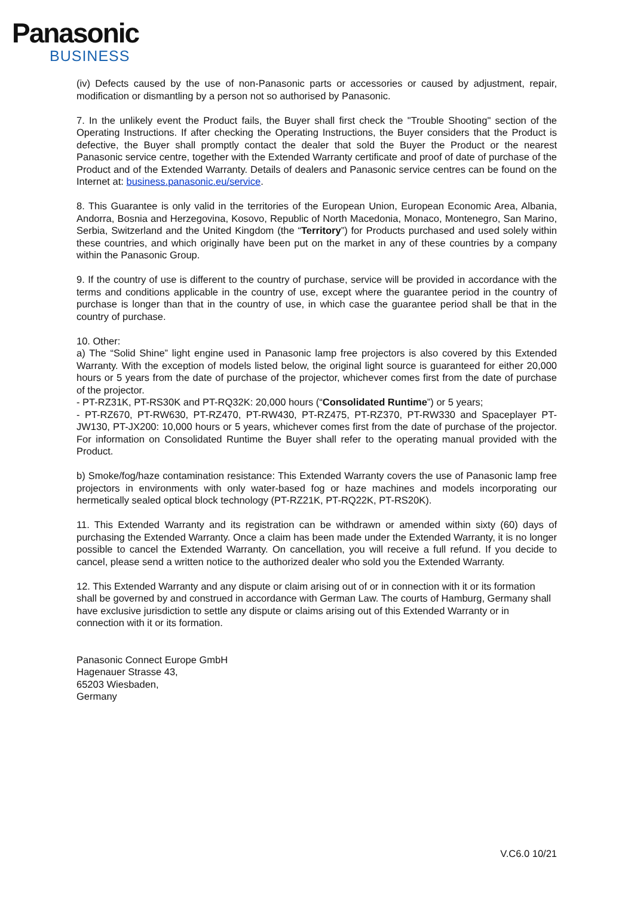Panasonic
BUSINESS
(iv) Defects caused by the use of non-Panasonic parts or accessories or caused by adjustment, repair, modification or dismantling by a person not so authorised by Panasonic.
7. In the unlikely event the Product fails, the Buyer shall first check the "Trouble Shooting" section of the Operating Instructions. If after checking the Operating Instructions, the Buyer considers that the Product is defective, the Buyer shall promptly contact the dealer that sold the Buyer the Product or the nearest Panasonic service centre, together with the Extended Warranty certificate and proof of date of purchase of the Product and of the Extended Warranty. Details of dealers and Panasonic service centres can be found on the Internet at: business.panasonic.eu/service.
8. This Guarantee is only valid in the territories of the European Union, European Economic Area, Albania, Andorra, Bosnia and Herzegovina, Kosovo, Republic of North Macedonia, Monaco, Montenegro, San Marino, Serbia, Switzerland and the United Kingdom (the “Territory”) for Products purchased and used solely within these countries, and which originally have been put on the market in any of these countries by a company within the Panasonic Group.
9. If the country of use is different to the country of purchase, service will be provided in accordance with the terms and conditions applicable in the country of use, except where the guarantee period in the country of purchase is longer than that in the country of use, in which case the guarantee period shall be that in the country of purchase.
10. Other:
a) The “Solid Shine” light engine used in Panasonic lamp free projectors is also covered by this Extended Warranty. With the exception of models listed below, the original light source is guaranteed for either 20,000 hours or 5 years from the date of purchase of the projector, whichever comes first from the date of purchase of the projector.
- PT-RZ31K, PT-RS30K and PT-RQ32K: 20,000 hours (“Consolidated Runtime”) or 5 years;
- PT-RZ670, PT-RW630, PT-RZ470, PT-RW430, PT-RZ475, PT-RZ370, PT-RW330 and Spaceplayer PT-JW130, PT-JX200: 10,000 hours or 5 years, whichever comes first from the date of purchase of the projector. For information on Consolidated Runtime the Buyer shall refer to the operating manual provided with the Product.
b) Smoke/fog/haze contamination resistance: This Extended Warranty covers the use of Panasonic lamp free projectors in environments with only water-based fog or haze machines and models incorporating our hermetically sealed optical block technology (PT-RZ21K, PT-RQ22K, PT-RS20K).
11. This Extended Warranty and its registration can be withdrawn or amended within sixty (60) days of purchasing the Extended Warranty. Once a claim has been made under the Extended Warranty, it is no longer possible to cancel the Extended Warranty. On cancellation, you will receive a full refund. If you decide to cancel, please send a written notice to the authorized dealer who sold you the Extended Warranty.
12. This Extended Warranty and any dispute or claim arising out of or in connection with it or its formation
shall be governed by and construed in accordance with German Law. The courts of Hamburg, Germany shall have exclusive jurisdiction to settle any dispute or claims arising out of this Extended Warranty or in connection with it or its formation.
Panasonic Connect Europe GmbH
Hagenauer Strasse 43,
65203 Wiesbaden,
Germany
V.C6.0 10/21